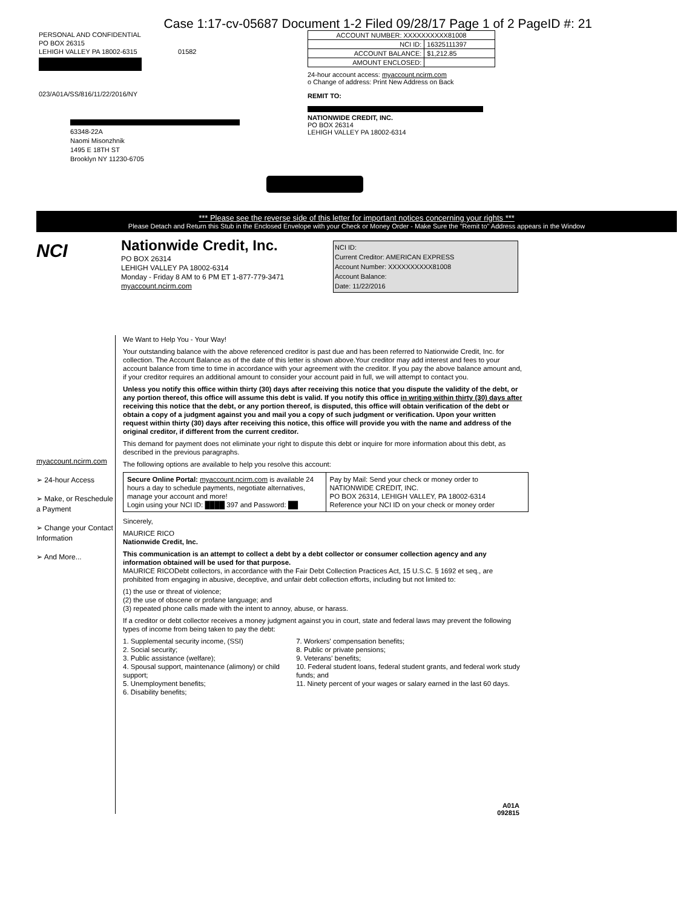Case 1:17-cv-05687 Document 1-2 Filed 09/28/17 Page 1 of 2 PageID #: 21
PERSONAL AND CONFIDENTIAL
PO BOX 26315
LEHIGH VALLEY PA 18002-6315 01582
023/A01A/SS/816/11/22/2016/NY
| ACCOUNT NUMBER: XXXXXXXXXX81008 | |
| NCI ID: | 16325111397 |
| ACCOUNT BALANCE: | $1,212.85 |
| AMOUNT ENCLOSED: | |
24-hour account access: myaccount.ncirm.com
o Change of address: Print New Address on Back
REMIT TO:
NATIONWIDE CREDIT, INC.
PO BOX 26314
LEHIGH VALLEY PA 18002-6314
63348-22A
Naomi Misonzhnik
1495 E 18TH ST
Brooklyn NY 11230-6705
*** Please see the reverse side of this letter for important notices concerning your rights ***
Please Detach and Return this Stub in the Enclosed Envelope with your Check or Money Order - Make Sure the "Remit to" Address appears in the Window
NCI
Nationwide Credit, Inc.
PO BOX 26314
LEHIGH VALLEY PA 18002-6314
Monday - Friday 8 AM to 6 PM ET 1-877-779-3471
myaccount.ncirm.com
NCI ID:
Current Creditor: AMERICAN EXPRESS
Account Number: XXXXXXXXXX81008
Account Balance:
Date: 11/22/2016
myaccount.ncirm.com
➢ 24-hour Access
➢ Make, or Reschedule a Payment
➢ Change your Contact Information
➢ And More...
We Want to Help You - Your Way!
Your outstanding balance with the above referenced creditor is past due and has been referred to Nationwide Credit, Inc. for collection. The Account Balance as of the date of this letter is shown above.Your creditor may add interest and fees to your account balance from time to time in accordance with your agreement with the creditor. If you pay the above balance amount and, if your creditor requires an additional amount to consider your account paid in full, we will attempt to contact you.
Unless you notify this office within thirty (30) days after receiving this notice that you dispute the validity of the debt, or any portion thereof, this office will assume this debt is valid. If you notify this office in writing within thirty (30) days after receiving this notice that the debt, or any portion thereof, is disputed, this office will obtain verification of the debt or obtain a copy of a judgment against you and mail you a copy of such judgment or verification. Upon your written request within thirty (30) days after receiving this notice, this office will provide you with the name and address of the original creditor, if different from the current creditor.
This demand for payment does not eliminate your right to dispute this debt or inquire for more information about this debt, as described in the previous paragraphs.
The following options are available to help you resolve this account:
| Secure Online Portal: myaccount.ncirm.com is available 24 hours a day to schedule payments, negotiate alternatives, manage your account and more! Login using your NCI ID: ████ 397 and Password: ██ | Pay by Mail: Send your check or money order to NATIONWIDE CREDIT, INC. PO BOX 26314, LEHIGH VALLEY, PA 18002-6314 Reference your NCI ID on your check or money order |
Sincerely,
MAURICE RICO
Nationwide Credit, Inc.
This communication is an attempt to collect a debt by a debt collector or consumer collection agency and any information obtained will be used for that purpose.
MAURICE RICODebt collectors, in accordance with the Fair Debt Collection Practices Act, 15 U.S.C. § 1692 et seq., are prohibited from engaging in abusive, deceptive, and unfair debt collection efforts, including but not limited to:
(1) the use or threat of violence;
(2) the use of obscene or profane language; and
(3) repeated phone calls made with the intent to annoy, abuse, or harass.
If a creditor or debt collector receives a money judgment against you in court, state and federal laws may prevent the following types of income from being taken to pay the debt:
1. Supplemental security income, (SSI)
2. Social security;
3. Public assistance (welfare);
4. Spousal support, maintenance (alimony) or child support;
5. Unemployment benefits;
6. Disability benefits;
7. Workers' compensation benefits;
8. Public or private pensions;
9. Veterans' benefits;
10. Federal student loans, federal student grants, and federal work study funds; and
11. Ninety percent of your wages or salary earned in the last 60 days.
A01A
092815